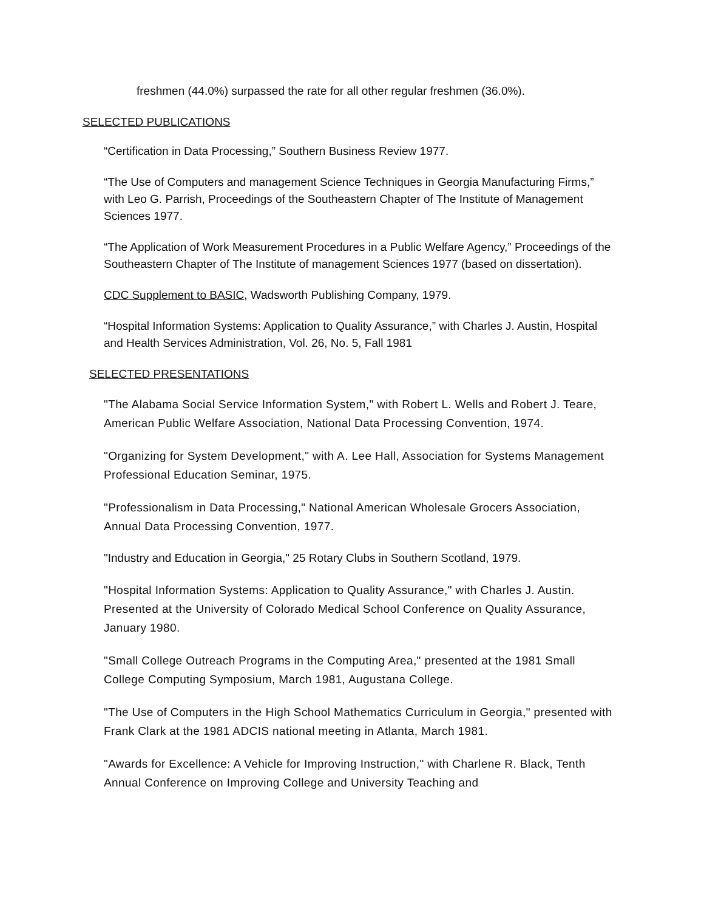freshmen (44.0%) surpassed the rate for all other regular freshmen (36.0%).
SELECTED PUBLICATIONS
“Certification in Data Processing,” Southern Business Review 1977.
“The Use of Computers and management Science Techniques in Georgia Manufacturing Firms,” with Leo G. Parrish, Proceedings of the Southeastern Chapter of The Institute of Management Sciences 1977.
“The Application of Work Measurement Procedures in a Public Welfare Agency,” Proceedings of the Southeastern Chapter of The Institute of management Sciences 1977 (based on dissertation).
CDC Supplement to BASIC, Wadsworth Publishing Company, 1979.
“Hospital Information Systems: Application to Quality Assurance,” with Charles J. Austin, Hospital and Health Services Administration, Vol. 26, No. 5, Fall 1981
SELECTED PRESENTATIONS
"The Alabama Social Service Information System," with Robert L. Wells and Robert J. Teare, American Public Welfare Association, National Data Processing Convention, 1974.
"Organizing for System Development," with A. Lee Hall, Association for Systems Management Professional Education Seminar, 1975.
"Professionalism in Data Processing," National American Wholesale Grocers Association, Annual Data Processing Convention, 1977.
"Industry and Education in Georgia," 25 Rotary Clubs in Southern Scotland, 1979.
"Hospital Information Systems: Application to Quality Assurance," with Charles J. Austin. Presented at the University of Colorado Medical School Conference on Quality Assurance, January 1980.
"Small College Outreach Programs in the Computing Area," presented at the 1981 Small College Computing Symposium, March 1981, Augustana College.
"The Use of Computers in the High School Mathematics Curriculum in Georgia," presented with Frank Clark at the 1981 ADCIS national meeting in Atlanta, March 1981.
"Awards for Excellence: A Vehicle for Improving Instruction," with Charlene R. Black, Tenth Annual Conference on Improving College and University Teaching and